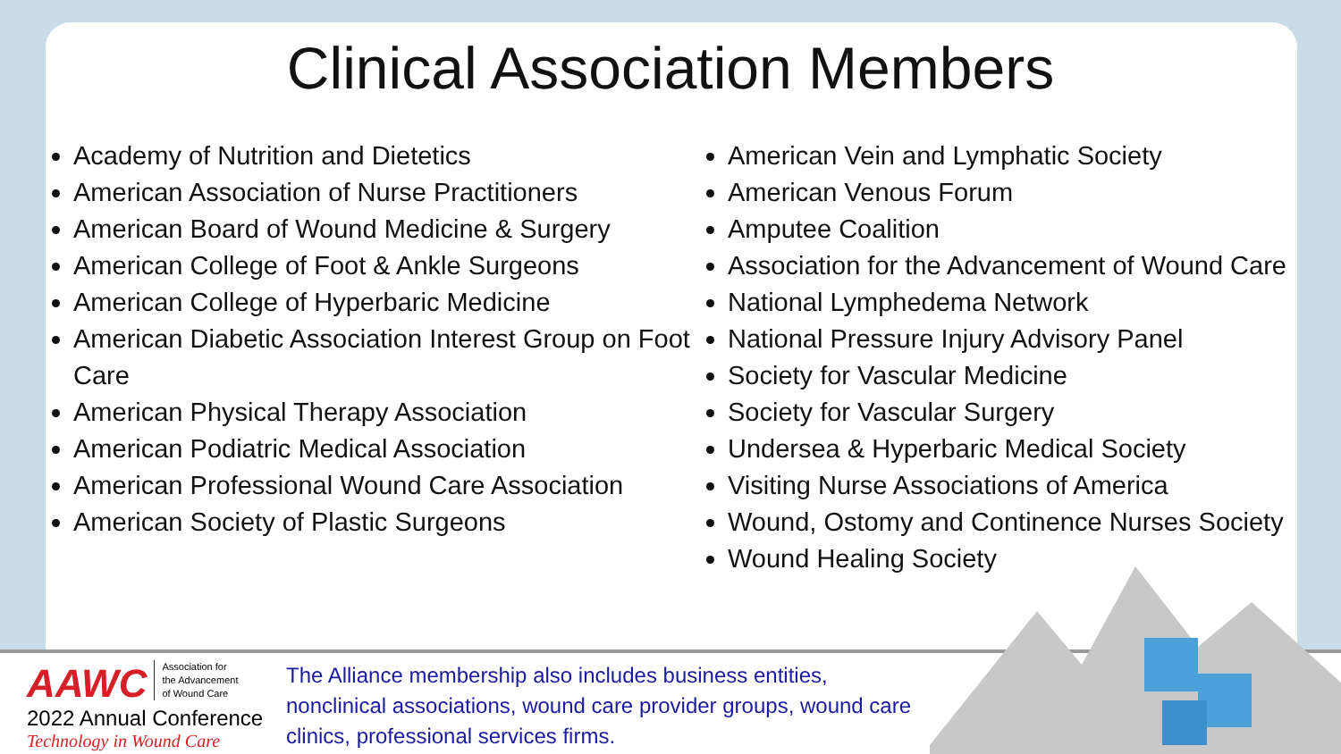Clinical Association Members
Academy of Nutrition and Dietetics
American Association of Nurse Practitioners
American Board of Wound Medicine & Surgery
American College of Foot & Ankle Surgeons
American College of Hyperbaric Medicine
American Diabetic Association Interest Group on Foot Care
American Physical Therapy Association
American Podiatric Medical Association
American Professional Wound Care Association
American Society of Plastic Surgeons
American Vein and Lymphatic Society
American Venous Forum
Amputee Coalition
Association for the Advancement of Wound Care
National Lymphedema Network
National Pressure Injury Advisory Panel
Society for Vascular Medicine
Society for Vascular Surgery
Undersea & Hyperbaric Medical Society
Visiting Nurse Associations of America
Wound, Ostomy and Continence Nurses Society
Wound Healing Society
AAWC Association for
the Advancement
of Wound Care
2022 Annual Conference
Technology in Wound Care
The Alliance membership also includes business entities, nonclinical associations, wound care provider groups, wound care clinics, professional services firms.